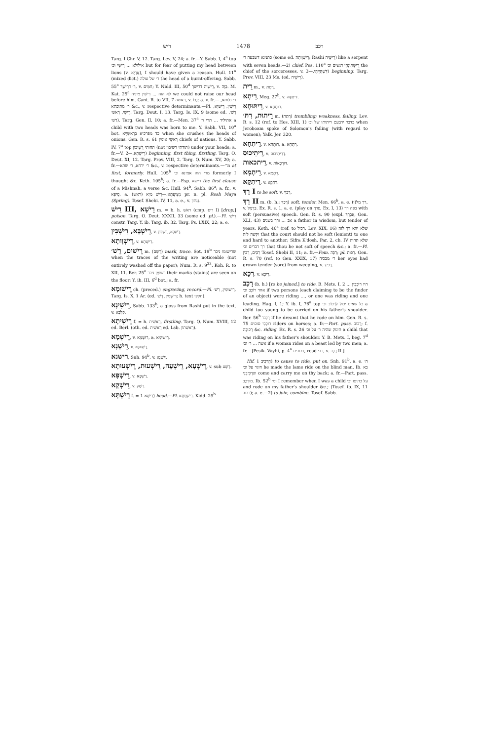ריש 1478 רכב
Targ. I Chr. V, 12. Targ. Lev. V, 24; a. fr.—Y. Sabb. I, 4<sup>a</sup> top אילולא ... רֵישִׁי וכ׳ but for fear of putting my head between lions (v. אַרְיָא), I should have given a reason. Hull. 11<sup>a</sup> (mixed dict.) ר׳ של עולה the head of a burnt-offering. Sabb. 55<sup>a</sup> ר׳ דרֵישָׁךְ, v. חמִּים; Y. Nidd. III, 50<sup>d</sup> רֵישֵׁיה דרישך, v. כַּוָּה. M. Kat. 25<sup>a</sup> לא הוה ... רֵישִׁין מיניה we could not raise our head before him. Cant. R. to VII, 7 ראשה, v. נְבוֹ; a. v. fr.— ר׳ גלותא, ר׳ מתיבתא &c., v. respective determinants.—Pl. רֵישִׁין, רֵישַׁיָּא, רֵישֵׁי, רָאשׁ׳. Targ. Deut. I, 13. Targ. Is. IX, 9 (some ed. רָשׁ׳, רַשׁ׳). Targ. Gen. II, 10; a. fr.—Men. 37<sup>a</sup> אתיליד ... תרי ר׳ a child with two heads was born to me. Y. Sabb. VII, 10<sup>a</sup> bot. כד מפרכיא בְרָאשַׁיָּיא when she crushes the heads of onions. Gen. R. s. 61 רָאשֵׁי אומין chiefs of nations. Y. Sabb. IV, 7<sup>a</sup> top תחותי רֵשֵׁיכוֹן (not תודתי רשיבון) under your heads; a. fr.—V. רֵישְׁתָא.—2) beginning, first thing, firstling. Targ. O. Deut. XI, 12. Targ. Prov. VIII, 2. Targ. O. Num. XV, 20; a. fr.—ר׳ ירחא, ר׳ שתא &c., v. respective determinants.—מר׳ at first, formerly. Hull. 105<sup>b</sup> מר׳ הוה אמינא וכ׳ formerly I thought &c. Keth. 105<sup>b</sup>; a. fr.—Esp. רישא the first clause of a Mishnah, a verse &c. Hull. 94<sup>b</sup>. Sabb. 86<sup>a</sup>; a. fr., v. סֵיפָא, a. מְצִיעֲתָא.—רֵישׁ מַיָּא (ראש) pr. n. pl. Resh Maya (Spring). Tosef. Shebi. IV, 11, a. e., v. גִּנְתוֹן.
רֵישׁ III, רֵישָׁא m. = b. h. ראשׁ (cmp. רִיס I) [drop,] poison. Targ. O. Deut. XXXII, 33 (some ed. pl.).—Pl. רֵישֵׁי constr. Targ. Y. ib. Targ. ib. 32. Targ. Ps. LXIX, 22; a. e.
רֵישְׁבָּא, רֵישְׁבִּין, v. רַשְׁבָּא, רַשְׁבִּין.
רֵישְׁוָותָא, v. רֵישְׁתָא.
רֵישׁוּם, רֵשׁ׳ m. (רְשַׁם) mark, trace. Sot. 19<sup>b</sup> שרישומו ניכר when the traces of the writing are noticeable (not entirely washed off the paper); Num. R. s. 9<sup>23</sup>. Koh. R. to XII, 11. Ber. 25<sup>a</sup> רִשּׁוּמָן ניכר their marks (stains) are seen on the floor; Y. ib. III, 6<sup>d</sup> bot.; a. fr.
רֵישׁוּמָא ch. (preced.) engraving, record.—Pl. רֵישׁוּמִין, רִשׁ׳. Targ. Is. X, 1 Ar. (ed. רִישְׁמִין, רְשִׁ׳; h. text חקקי).
רֵישִׁינָא, Sabb. 133<sup>b</sup>, a gloss from Rashi put in the text, v. קַלְבָּא.
רֵישִׁיתָא f. = h. רֵאשִׁית, firstling. Targ. O. Num. XVIII, 12 ed. Berl. (oth. ed. רֵאשִׁית ed. Lsb. רֵאשִׁתוֹן).
רֵישְׁמָא, v. רוּשְׁמָא, a. רֵישׁוּמָא.
רֵישָׁנָא, v. רָשְׁאנָא.
רישנא, Snh. 94<sup>b</sup>, v. דִּשְׁנָא.
רֵישְׁעָא, רֵישְׁעָה, רֵישְׁעוּת, רֵישְׁעוּתָא, v. sub רְשַׁע.
רֵישְׁפָּא, v. רַשְׁפָּא.
רֵישְׁקָא, v. רְשַׁק.
רֵישְׁתָּא f. = רֵישָׁא 1) head.—Pl. רֵישְׁוָותָא. Kidd. 29<sup>b</sup>
כתנינא דשבעה ר׳ (some ed. רֵישְׁוָותָה; Rashi רֵישֵׁיה) like a serpent with seven heads.—2) chief. Pes. 110<sup>a</sup> רֵישְׁתִּינָהִי דנשים וכ׳ the chief of the sorceresses, v. דִּשְׁתְּיְיהִי.—3) beginning. Targ. Prov. VIII, 23 Ms. (ed. רֵישֵׁיה).
רֵית m., v. רֶתֶת.
רֵיתָא, Meg. 27<sup>b</sup>, v. דִּיתְאָה.
רֵיתּוּחָא, v. רוּתְחָא.
רֵיתוּת, רִתּ׳ m. (רָתַת) trembling; weakness, failing. Lev. R. s. 12 (ref. to Hos. XIII, 1) כדבר ירבעם ריתותו של וכ׳ when Jeroboam spoke of Solomon's failing (with regard to women); Yalk. Jer. 320.
רֵיתְחָא, v. רוּתְחָא, a. רִתְחָא.
רֵיתִיכוּס, v. דְּרֵיתִיכוּס.
רֵיתכאות, v. דּוּרְכָאוֹת.
רֵיתְמָא, v. רִתְמָא.
רֵיתְקָא, v. רִתְקָא.
רַךְ I to be soft, v. רָכַךְ.
רַךְ II m. (b. h.; רָכַךְ) soft, tender. Men. 66<sup>b</sup>, a. e. רך מל(ו), v. כַּרְמֶל. Ex. R. s. 1, a. e. (play on פרך, Ex. I, 13) בפה רך with soft (persuasive) speech. Gen. R. s. 90 (expl. אַבְרֵךְ, Gen. XLI, 43) אב ... ורך בשנים a father in wisdom, but tender of years. Keth. 46<sup>a</sup> (ref. to רכיל, Lev. XIX, 16) שלא יהא רך לזה וקשה לזה that the court should not be soft (lenient) to one and hard to another; Sifra K'dosh. Par. 2, ch. IV שלא תהיה רך דברים וכ׳ that thou be not soft of speech &c.; a. fr.—Pl. רַכִּים, רַכִּין Tosef. Shebi II, 11; a. fr.—Fem. רַכָּה; pl. רַכּוֹת. Gen. R. s. 70 (ref. to Gen. XXIX, 17) ר׳ מבכיה her eyes had grown tender (sore) from weeping, v. רַכִּיךְ.
רִכָא, v. רִיכָא.
רָכַב (b. h.) [to be joined,] to ride. B. Mets. I, 2 היו רוֹכְבִין ... אחד רוֹכֵב וכ׳ if two persons (each claiming to be the finder of an object) were riding ..., or one was riding and one leading. Hag. I, 1; Y. ib. I, 76<sup>a</sup> top כל שאינו יכול לִרְכּוֹב וכ׳ a child too young to be carried on his father's shoulder. Ber. 56<sup>b</sup> רָכְבוֹ if he dreamt that he rode on him. Gen. R. s. 75 רוֹכְבֵי סוסים riders on horses; a. fr.—Part. pass. רָכוּב; f. רְכוּבָה &c. riding. Ex. R. s. 26 תינוק שהיה ר׳ על וכ׳ a child that was riding on his father's shoulder. Y. B. Mets. I, beg. 7<sup>d</sup> אשה ... ר׳ וכ׳ if a woman rides on a beast led by two men; a. fr.—[Pesik. Vayhi, p. 4<sup>a</sup> רכובים, read רב׳, v. רָבַב II.]
Hif. הִרְכִּיב 1) to cause to ride, put on. Snh. 91<sup>b</sup>, a. e. ה׳ חיגר על וכ׳ he made the lame ride on the blind man. Ib. בא והַרְכִּיבֵנִי come and carry me on thy back; a. fr.—Part. pass. מוּרְכָּב. Ib. 52<sup>b</sup> ומ׳ I remember when I was a child על כתיפו וכ׳ and rode on my father's shoulder &c.; (Tosef. ib. IX, 11 רכוב); a. e.—2) to join, combine. Tosef. Sabb.